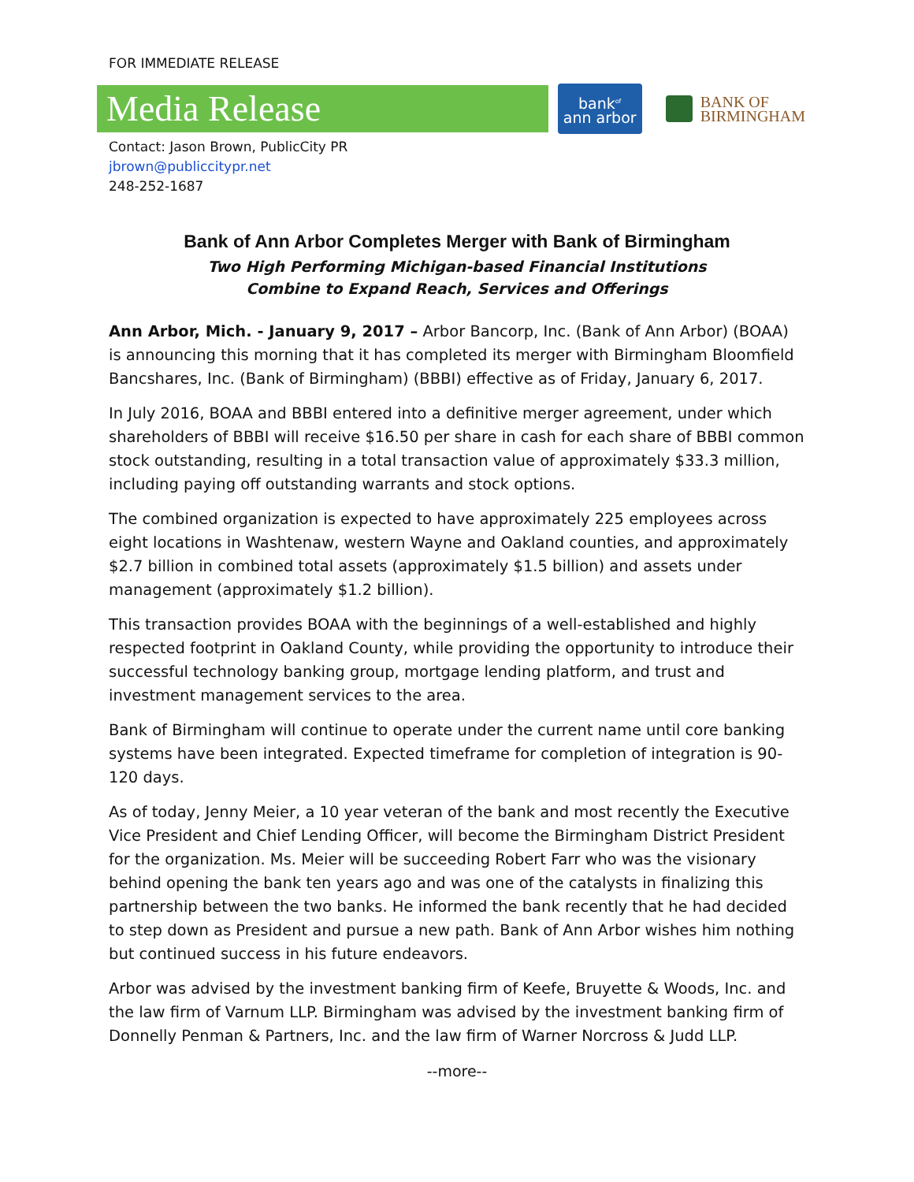FOR IMMEDIATE RELEASE
Media Release
bank<sup>of</sup>
ann arbor
BANK OF
BIRMINGHAM
Contact: Jason Brown, PublicCity PR
jbrown@publiccitypr.net
248-252-1687
Bank of Ann Arbor Completes Merger with Bank of Birmingham
Two High Performing Michigan-based Financial Institutions
Combine to Expand Reach, Services and Offerings
Ann Arbor, Mich. - January 9, 2017 – Arbor Bancorp, Inc. (Bank of Ann Arbor) (BOAA) is announcing this morning that it has completed its merger with Birmingham Bloomfield Bancshares, Inc. (Bank of Birmingham) (BBBI) effective as of Friday, January 6, 2017.
In July 2016, BOAA and BBBI entered into a definitive merger agreement, under which shareholders of BBBI will receive $16.50 per share in cash for each share of BBBI common stock outstanding, resulting in a total transaction value of approximately $33.3 million, including paying off outstanding warrants and stock options.
The combined organization is expected to have approximately 225 employees across eight locations in Washtenaw, western Wayne and Oakland counties, and approximately $2.7 billion in combined total assets (approximately $1.5 billion) and assets under management (approximately $1.2 billion).
This transaction provides BOAA with the beginnings of a well-established and highly respected footprint in Oakland County, while providing the opportunity to introduce their successful technology banking group, mortgage lending platform, and trust and investment management services to the area.
Bank of Birmingham will continue to operate under the current name until core banking systems have been integrated. Expected timeframe for completion of integration is 90-120 days.
As of today, Jenny Meier, a 10 year veteran of the bank and most recently the Executive Vice President and Chief Lending Officer, will become the Birmingham District President for the organization. Ms. Meier will be succeeding Robert Farr who was the visionary behind opening the bank ten years ago and was one of the catalysts in finalizing this partnership between the two banks. He informed the bank recently that he had decided to step down as President and pursue a new path. Bank of Ann Arbor wishes him nothing but continued success in his future endeavors.
Arbor was advised by the investment banking firm of Keefe, Bruyette & Woods, Inc. and the law firm of Varnum LLP. Birmingham was advised by the investment banking firm of Donnelly Penman & Partners, Inc. and the law firm of Warner Norcross & Judd LLP.
--more--